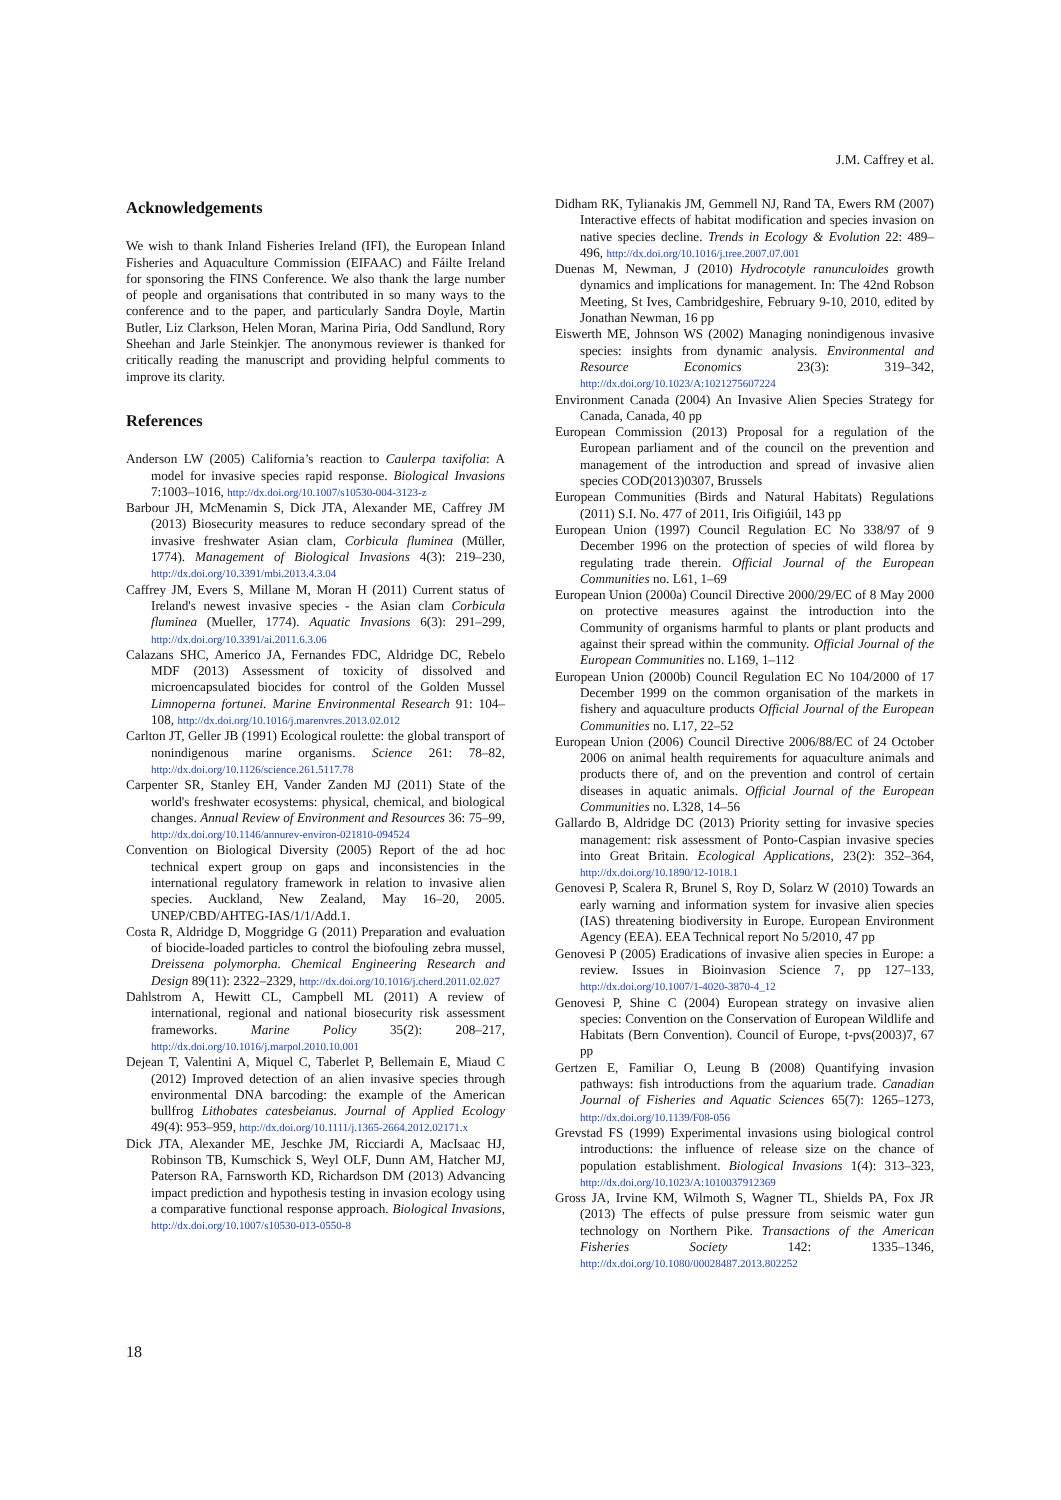J.M. Caffrey et al.
Acknowledgements
We wish to thank Inland Fisheries Ireland (IFI), the European Inland Fisheries and Aquaculture Commission (EIFAAC) and Fáilte Ireland for sponsoring the FINS Conference. We also thank the large number of people and organisations that contributed in so many ways to the conference and to the paper, and particularly Sandra Doyle, Martin Butler, Liz Clarkson, Helen Moran, Marina Piria, Odd Sandlund, Rory Sheehan and Jarle Steinkjer. The anonymous reviewer is thanked for critically reading the manuscript and providing helpful comments to improve its clarity.
References
Anderson LW (2005) California’s reaction to Caulerpa taxifolia: A model for invasive species rapid response. Biological Invasions 7:1003–1016, http://dx.doi.org/10.1007/s10530-004-3123-z
Barbour JH, McMenamin S, Dick JTA, Alexander ME, Caffrey JM (2013) Biosecurity measures to reduce secondary spread of the invasive freshwater Asian clam, Corbicula fluminea (Müller, 1774). Management of Biological Invasions 4(3): 219–230, http://dx.doi.org/10.3391/mbi.2013.4.3.04
Caffrey JM, Evers S, Millane M, Moran H (2011) Current status of Ireland's newest invasive species - the Asian clam Corbicula fluminea (Mueller, 1774). Aquatic Invasions 6(3): 291–299, http://dx.doi.org/10.3391/ai.2011.6.3.06
Calazans SHC, Americo JA, Fernandes FDC, Aldridge DC, Rebelo MDF (2013) Assessment of toxicity of dissolved and microencapsulated biocides for control of the Golden Mussel Limnoperna fortunei. Marine Environmental Research 91: 104–108, http://dx.doi.org/10.1016/j.marenvres.2013.02.012
Carlton JT, Geller JB (1991) Ecological roulette: the global transport of nonindigenous marine organisms. Science 261: 78–82, http://dx.doi.org/10.1126/science.261.5117.78
Carpenter SR, Stanley EH, Vander Zanden MJ (2011) State of the world's freshwater ecosystems: physical, chemical, and biological changes. Annual Review of Environment and Resources 36: 75–99, http://dx.doi.org/10.1146/annurev-environ-021810-094524
Convention on Biological Diversity (2005) Report of the ad hoc technical expert group on gaps and inconsistencies in the international regulatory framework in relation to invasive alien species. Auckland, New Zealand, May 16–20, 2005. UNEP/CBD/AHTEG-IAS/1/1/Add.1.
Costa R, Aldridge D, Moggridge G (2011) Preparation and evaluation of biocide-loaded particles to control the biofouling zebra mussel, Dreissena polymorpha. Chemical Engineering Research and Design 89(11): 2322–2329, http://dx.doi.org/10.1016/j.cherd.2011.02.027
Dahlstrom A, Hewitt CL, Campbell ML (2011) A review of international, regional and national biosecurity risk assessment frameworks. Marine Policy 35(2): 208–217, http://dx.doi.org/10.1016/j.marpol.2010.10.001
Dejean T, Valentini A, Miquel C, Taberlet P, Bellemain E, Miaud C (2012) Improved detection of an alien invasive species through environmental DNA barcoding: the example of the American bullfrog Lithobates catesbeianus. Journal of Applied Ecology 49(4): 953–959, http://dx.doi.org/10.1111/j.1365-2664.2012.02171.x
Dick JTA, Alexander ME, Jeschke JM, Ricciardi A, MacIsaac HJ, Robinson TB, Kumschick S, Weyl OLF, Dunn AM, Hatcher MJ, Paterson RA, Farnsworth KD, Richardson DM (2013) Advancing impact prediction and hypothesis testing in invasion ecology using a comparative functional response approach. Biological Invasions, http://dx.doi.org/10.1007/s10530-013-0550-8
Didham RK, Tylianakis JM, Gemmell NJ, Rand TA, Ewers RM (2007) Interactive effects of habitat modification and species invasion on native species decline. Trends in Ecology & Evolution 22: 489–496, http://dx.doi.org/10.1016/j.tree.2007.07.001
Duenas M, Newman, J (2010) Hydrocotyle ranunculoides growth dynamics and implications for management. In: The 42nd Robson Meeting, St Ives, Cambridgeshire, February 9-10, 2010, edited by Jonathan Newman, 16 pp
Eiswerth ME, Johnson WS (2002) Managing nonindigenous invasive species: insights from dynamic analysis. Environmental and Resource Economics 23(3): 319–342, http://dx.doi.org/10.1023/A:1021275607224
Environment Canada (2004) An Invasive Alien Species Strategy for Canada, Canada, 40 pp
European Commission (2013) Proposal for a regulation of the European parliament and of the council on the prevention and management of the introduction and spread of invasive alien species COD(2013)0307, Brussels
European Communities (Birds and Natural Habitats) Regulations (2011) S.I. No. 477 of 2011, Iris Oifigiúil, 143 pp
European Union (1997) Council Regulation EC No 338/97 of 9 December 1996 on the protection of species of wild florea by regulating trade therein. Official Journal of the European Communities no. L61, 1–69
European Union (2000a) Council Directive 2000/29/EC of 8 May 2000 on protective measures against the introduction into the Community of organisms harmful to plants or plant products and against their spread within the community. Official Journal of the European Communities no. L169, 1–112
European Union (2000b) Council Regulation EC No 104/2000 of 17 December 1999 on the common organisation of the markets in fishery and aquaculture products Official Journal of the European Communities no. L17, 22–52
European Union (2006) Council Directive 2006/88/EC of 24 October 2006 on animal health requirements for aquaculture animals and products there of, and on the prevention and control of certain diseases in aquatic animals. Official Journal of the European Communities no. L328, 14–56
Gallardo B, Aldridge DC (2013) Priority setting for invasive species management: risk assessment of Ponto-Caspian invasive species into Great Britain. Ecological Applications, 23(2): 352–364, http://dx.doi.org/10.1890/12-1018.1
Genovesi P, Scalera R, Brunel S, Roy D, Solarz W (2010) Towards an early warning and information system for invasive alien species (IAS) threatening biodiversity in Europe. European Environment Agency (EEA). EEA Technical report No 5/2010, 47 pp
Genovesi P (2005) Eradications of invasive alien species in Europe: a review. Issues in Bioinvasion Science 7, pp 127–133, http://dx.doi.org/10.1007/1-4020-3870-4_12
Genovesi P, Shine C (2004) European strategy on invasive alien species: Convention on the Conservation of European Wildlife and Habitats (Bern Convention). Council of Europe, t-pvs(2003)7, 67 pp
Gertzen E, Familiar O, Leung B (2008) Quantifying invasion pathways: fish introductions from the aquarium trade. Canadian Journal of Fisheries and Aquatic Sciences 65(7): 1265–1273, http://dx.doi.org/10.1139/F08-056
Grevstad FS (1999) Experimental invasions using biological control introductions: the influence of release size on the chance of population establishment. Biological Invasions 1(4): 313–323, http://dx.doi.org/10.1023/A:1010037912369
Gross JA, Irvine KM, Wilmoth S, Wagner TL, Shields PA, Fox JR (2013) The effects of pulse pressure from seismic water gun technology on Northern Pike. Transactions of the American Fisheries Society 142: 1335–1346, http://dx.doi.org/10.1080/00028487.2013.802252
18